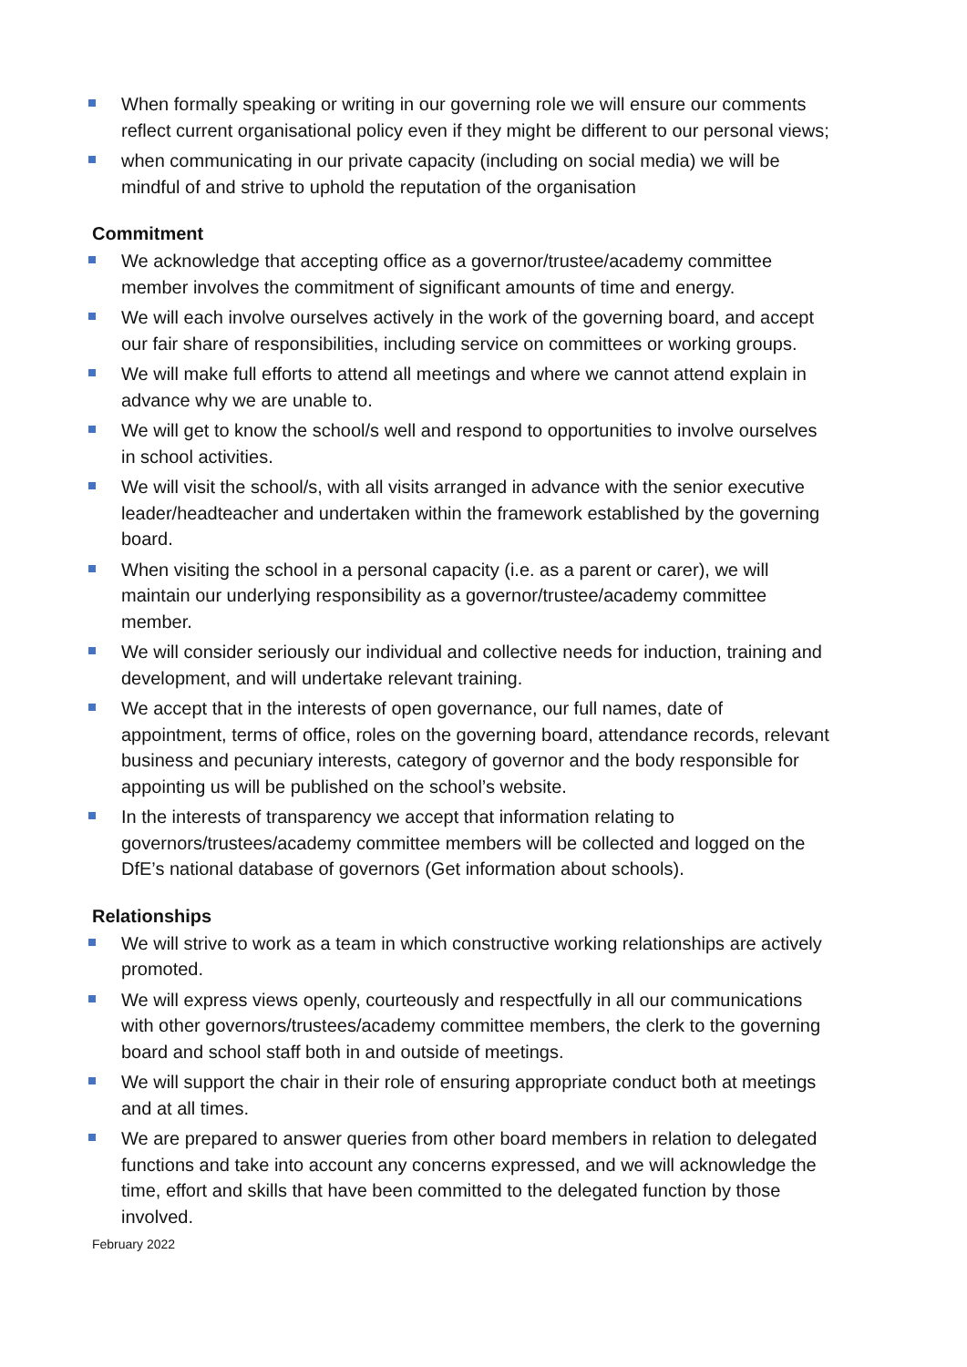When formally speaking or writing in our governing role we will ensure our comments reflect current organisational policy even if they might be different to our personal views;
when communicating in our private capacity (including on social media) we will be mindful of and strive to uphold the reputation of the organisation
Commitment
We acknowledge that accepting office as a governor/trustee/academy committee member involves the commitment of significant amounts of time and energy.
We will each involve ourselves actively in the work of the governing board, and accept our fair share of responsibilities, including service on committees or working groups.
We will make full efforts to attend all meetings and where we cannot attend explain in advance why we are unable to.
We will get to know the school/s well and respond to opportunities to involve ourselves in school activities.
We will visit the school/s, with all visits arranged in advance with the senior executive leader/headteacher and undertaken within the framework established by the governing board.
When visiting the school in a personal capacity (i.e. as a parent or carer), we will maintain our underlying responsibility as a governor/trustee/academy committee member.
We will consider seriously our individual and collective needs for induction, training and development, and will undertake relevant training.
We accept that in the interests of open governance, our full names, date of appointment, terms of office, roles on the governing board, attendance records, relevant business and pecuniary interests, category of governor and the body responsible for appointing us will be published on the school’s website.
In the interests of transparency we accept that information relating to governors/trustees/academy committee members will be collected and logged on the DfE’s national database of governors (Get information about schools).
Relationships
We will strive to work as a team in which constructive working relationships are actively promoted.
We will express views openly, courteously and respectfully in all our communications with other governors/trustees/academy committee members, the clerk to the governing board and school staff both in and outside of meetings.
We will support the chair in their role of ensuring appropriate conduct both at meetings and at all times.
We are prepared to answer queries from other board members in relation to delegated functions and take into account any concerns expressed, and we will acknowledge the time, effort and skills that have been committed to the delegated function by those involved.
February 2022